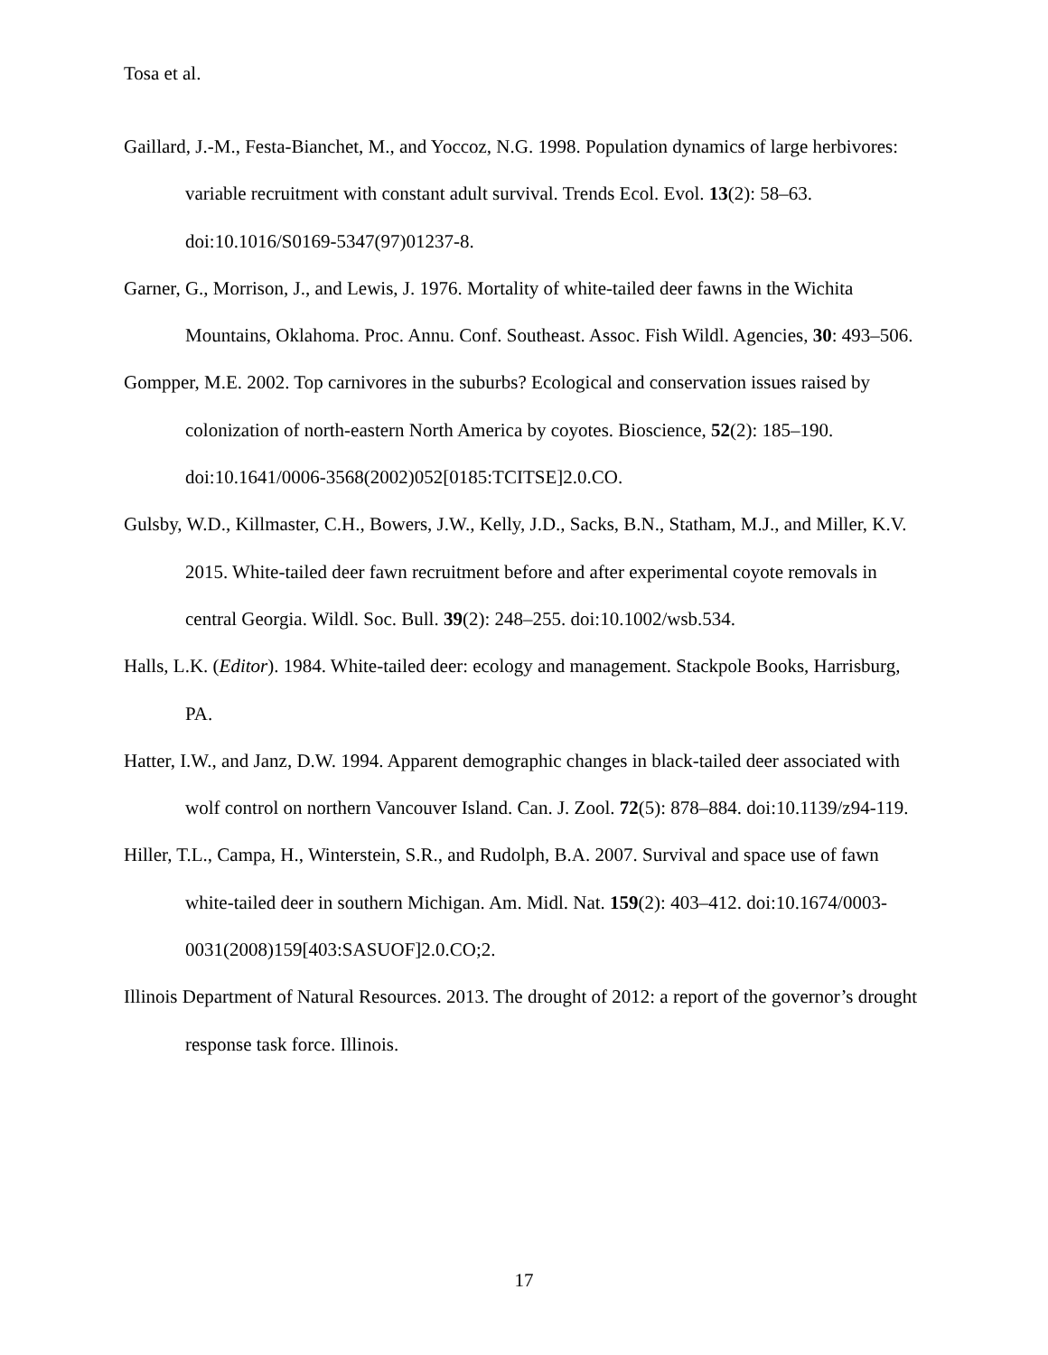Tosa et al.
Gaillard, J.-M., Festa-Bianchet, M., and Yoccoz, N.G. 1998. Population dynamics of large herbivores: variable recruitment with constant adult survival. Trends Ecol. Evol. 13(2): 58–63. doi:10.1016/S0169-5347(97)01237-8.
Garner, G., Morrison, J., and Lewis, J. 1976. Mortality of white-tailed deer fawns in the Wichita Mountains, Oklahoma. Proc. Annu. Conf. Southeast. Assoc. Fish Wildl. Agencies, 30: 493–506.
Gompper, M.E. 2002. Top carnivores in the suburbs? Ecological and conservation issues raised by colonization of north-eastern North America by coyotes. Bioscience, 52(2): 185–190. doi:10.1641/0006-3568(2002)052[0185:TCITSE]2.0.CO.
Gulsby, W.D., Killmaster, C.H., Bowers, J.W., Kelly, J.D., Sacks, B.N., Statham, M.J., and Miller, K.V. 2015. White-tailed deer fawn recruitment before and after experimental coyote removals in central Georgia. Wildl. Soc. Bull. 39(2): 248–255. doi:10.1002/wsb.534.
Halls, L.K. (Editor). 1984. White-tailed deer: ecology and management. Stackpole Books, Harrisburg, PA.
Hatter, I.W., and Janz, D.W. 1994. Apparent demographic changes in black-tailed deer associated with wolf control on northern Vancouver Island. Can. J. Zool. 72(5): 878–884. doi:10.1139/z94-119.
Hiller, T.L., Campa, H., Winterstein, S.R., and Rudolph, B.A. 2007. Survival and space use of fawn white-tailed deer in southern Michigan. Am. Midl. Nat. 159(2): 403–412. doi:10.1674/0003-0031(2008)159[403:SASUOF]2.0.CO;2.
Illinois Department of Natural Resources. 2013. The drought of 2012: a report of the governor’s drought response task force. Illinois.
17